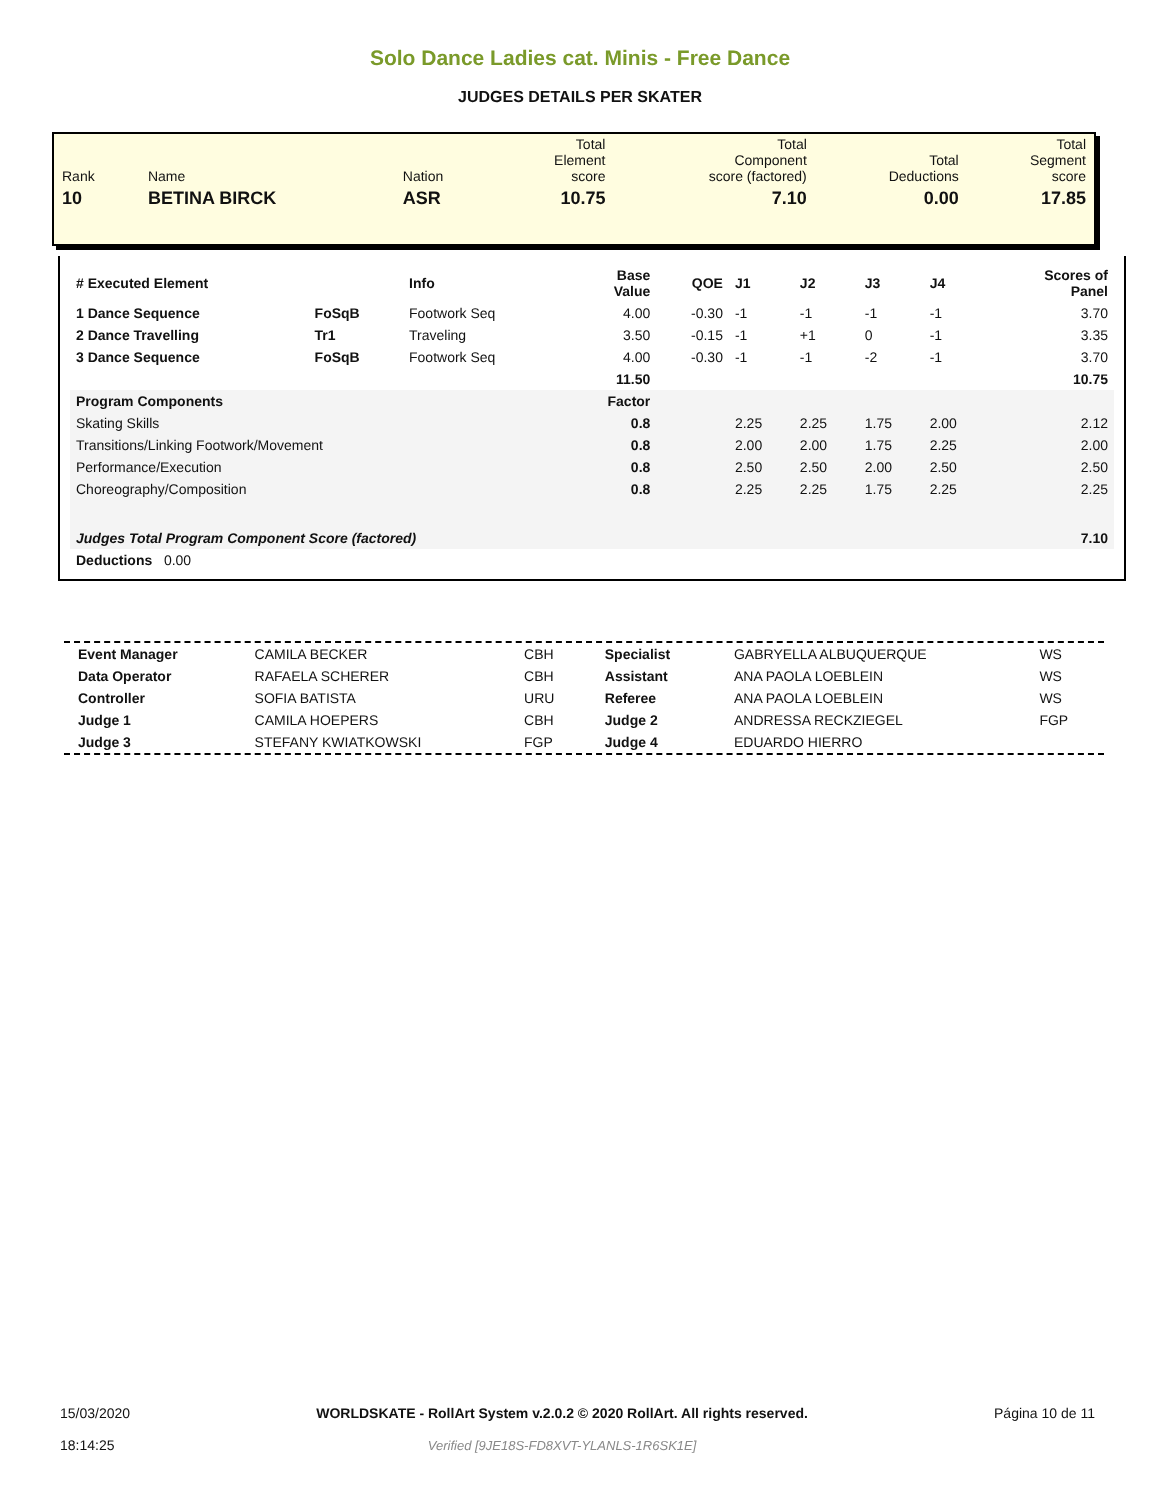Solo Dance Ladies cat. Minis - Free Dance
JUDGES DETAILS PER SKATER
| Rank | Name | Nation | Total Element score | Total Component score (factored) | Total Deductions | Total Segment score |
| 10 | BETINA BIRCK | ASR | 10.75 | 7.10 | 0.00 | 17.85 |
| # Executed Element | | Info | Base Value | QOE | J1 | J2 | J3 | J4 | Scores of Panel |
| --- | --- | --- | --- | --- | --- | --- | --- | --- | --- |
| 1 Dance Sequence | FoSqB | Footwork Seq | 4.00 | -0.30 | -1 | -1 | -1 | -1 | 3.70 |
| 2 Dance Travelling | Tr1 | Traveling | 3.50 | -0.15 | -1 | +1 | 0 | -1 | 3.35 |
| 3 Dance Sequence | FoSqB | Footwork Seq | 4.00 | -0.30 | -1 | -1 | -2 | -1 | 3.70 |
| | | | 11.50 | | | | | | 10.75 |
| Program Components | | | Factor | | | | | | |
| Skating Skills | | | 0.8 | | 2.25 | 2.25 | 1.75 | 2.00 | 2.12 |
| Transitions/Linking Footwork/Movement | | | 0.8 | | 2.00 | 2.00 | 1.75 | 2.25 | 2.00 |
| Performance/Execution | | | 0.8 | | 2.50 | 2.50 | 2.00 | 2.50 | 2.50 |
| Choreography/Composition | | | 0.8 | | 2.25 | 2.25 | 1.75 | 2.25 | 2.25 |
| Judges Total Program Component Score (factored) | | | | | | | | | 7.10 |
| Deductions 0.00 | | | | | | | | | |
| Event Manager | CAMILA BECKER | CBH | Specialist | GABRYELLA ALBUQUERQUE | WS |
| Data Operator | RAFAELA SCHERER | CBH | Assistant | ANA PAOLA LOEBLEIN | WS |
| Controller | SOFIA BATISTA | URU | Referee | ANA PAOLA LOEBLEIN | WS |
| Judge 1 | CAMILA HOEPERS | CBH | Judge 2 | ANDRESSA RECKZIEGEL | FGP |
| Judge 3 | STEFANY KWIATKOWSKI | FGP | Judge 4 | EDUARDO HIERRO | |
15/03/2020
18:14:25
WORLDSKATE - RollArt System v.2.0.2 © 2020 RollArt. All rights reserved.
Verified [9JE18S-FD8XVT-YLANLS-1R6SK1E]
Página 10 de 11